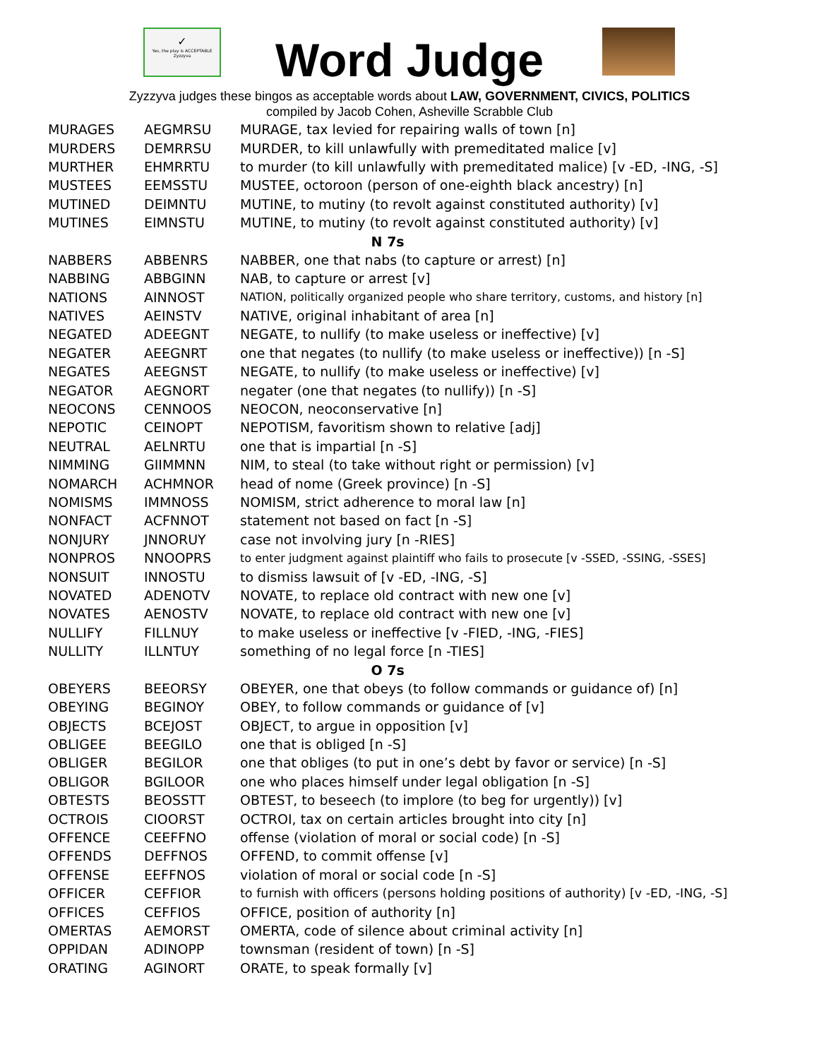✓
Yes, the play is ACCEPTABLE
Zyzzyva
Word Judge
Zyzzyva judges these bingos as acceptable words about LAW, GOVERNMENT, CIVICS, POLITICS
compiled by Jacob Cohen, Asheville Scrabble Club
| MURAGES | AEGMRSU | MURAGE, tax levied for repairing walls of town [n] |
| MURDERS | DEMRRSU | MURDER, to kill unlawfully with premeditated malice [v] |
| MURTHER | EHMRRTU | to murder (to kill unlawfully with premeditated malice) [v -ED, -ING, -S] |
| MUSTEES | EEMSSTU | MUSTEE, octoroon (person of one-eighth black ancestry) [n] |
| MUTINED | DEIMNTU | MUTINE, to mutiny (to revolt against constituted authority) [v] |
| MUTINES | EIMNSTU | MUTINE, to mutiny (to revolt against constituted authority) [v] |
| N 7s | | |
| NABBERS | ABBENRS | NABBER, one that nabs (to capture or arrest) [n] |
| NABBING | ABBGINN | NAB, to capture or arrest [v] |
| NATIONS | AINNOST | NATION, politically organized people who share territory, customs, and history [n] |
| NATIVES | AEINSTV | NATIVE, original inhabitant of area [n] |
| NEGATED | ADEEGNT | NEGATE, to nullify (to make useless or ineffective) [v] |
| NEGATER | AEEGNRT | one that negates (to nullify (to make useless or ineffective)) [n -S] |
| NEGATES | AEEGNST | NEGATE, to nullify (to make useless or ineffective) [v] |
| NEGATOR | AEGNORT | negater (one that negates (to nullify)) [n -S] |
| NEOCONS | CENNOOS | NEOCON, neoconservative [n] |
| NEPOTIC | CEINOPT | NEPOTISM, favoritism shown to relative [adj] |
| NEUTRAL | AELNRTU | one that is impartial [n -S] |
| NIMMING | GIIMMNN | NIM, to steal (to take without right or permission) [v] |
| NOMARCH | ACHMNOR | head of nome (Greek province) [n -S] |
| NOMISMS | IMMNOSS | NOMISM, strict adherence to moral law [n] |
| NONFACT | ACFNNOT | statement not based on fact [n -S] |
| NONJURY | JNNORUY | case not involving jury [n -RIES] |
| NONPROS | NNOOPRS | to enter judgment against plaintiff who fails to prosecute [v -SSED, -SSING, -SSES] |
| NONSUIT | INNOSTU | to dismiss lawsuit of [v -ED, -ING, -S] |
| NOVATED | ADENOTV | NOVATE, to replace old contract with new one [v] |
| NOVATES | AENOSTV | NOVATE, to replace old contract with new one [v] |
| NULLIFY | FILLNUY | to make useless or ineffective [v -FIED, -ING, -FIES] |
| NULLITY | ILLNTUY | something of no legal force [n -TIES] |
| O 7s | | |
| OBEYERS | BEEORSY | OBEYER, one that obeys (to follow commands or guidance of) [n] |
| OBEYING | BEGINOY | OBEY, to follow commands or guidance of [v] |
| OBJECTS | BCEJOST | OBJECT, to argue in opposition [v] |
| OBLIGEE | BEEGILO | one that is obliged [n -S] |
| OBLIGER | BEGILOR | one that obliges (to put in one’s debt by favor or service) [n -S] |
| OBLIGOR | BGILOOR | one who places himself under legal obligation [n -S] |
| OBTESTS | BEOSSTT | OBTEST, to beseech (to implore (to beg for urgently)) [v] |
| OCTROIS | CIOORST | OCTROI, tax on certain articles brought into city [n] |
| OFFENCE | CEEFFNO | offense (violation of moral or social code) [n -S] |
| OFFENDS | DEFFNOS | OFFEND, to commit offense [v] |
| OFFENSE | EEFFNOS | violation of moral or social code [n -S] |
| OFFICER | CEFFIOR | to furnish with officers (persons holding positions of authority) [v -ED, -ING, -S] |
| OFFICES | CEFFIOS | OFFICE, position of authority [n] |
| OMERTAS | AEMORST | OMERTA, code of silence about criminal activity [n] |
| OPPIDAN | ADINOPP | townsman (resident of town) [n -S] |
| ORATING | AGINORT | ORATE, to speak formally [v] |